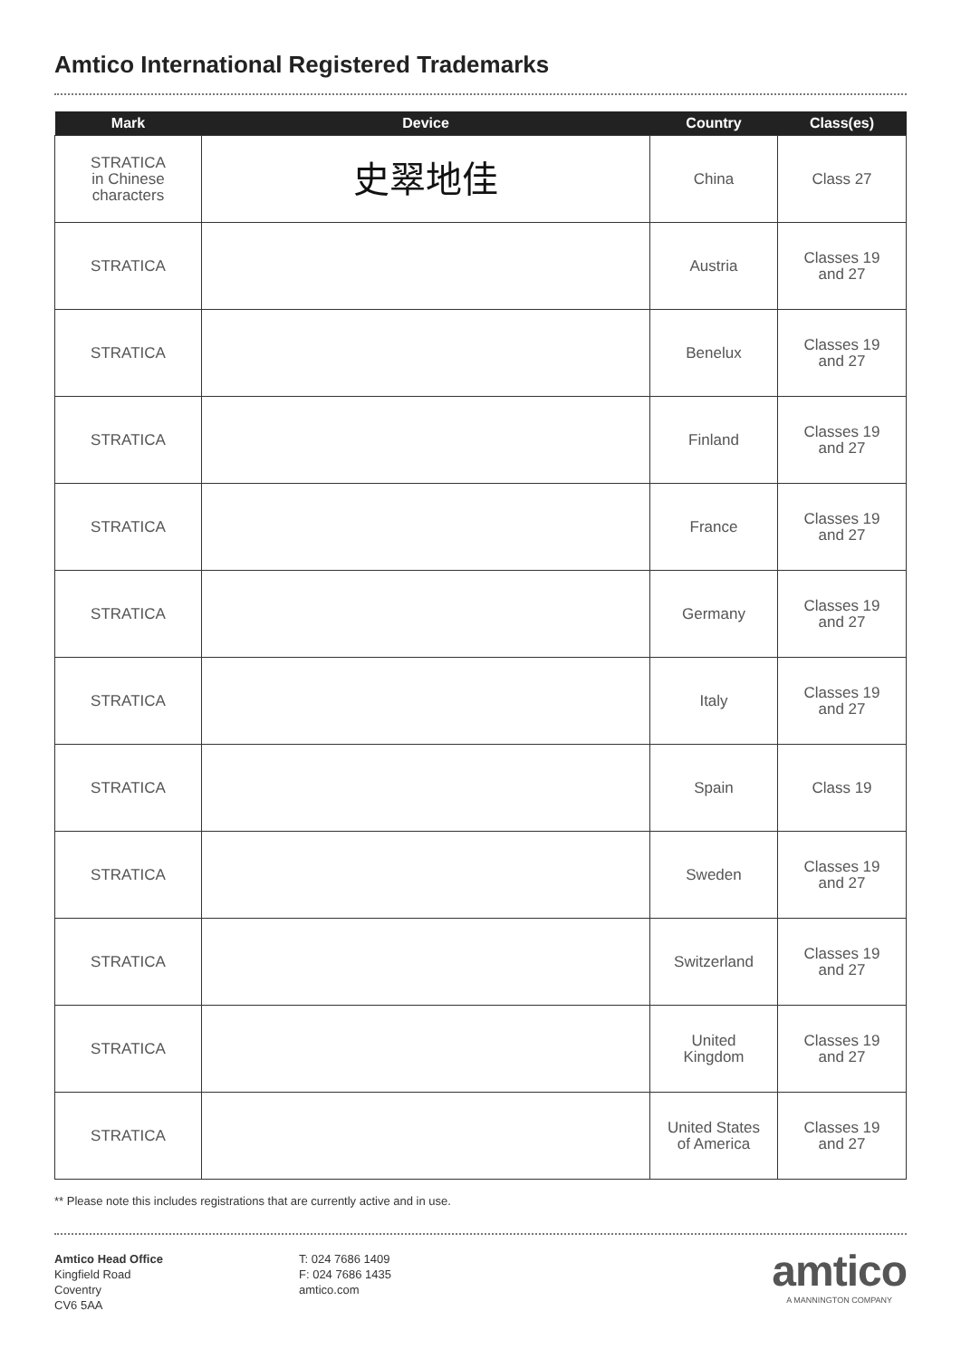Amtico International Registered Trademarks
| Mark | Device | Country | Class(es) |
| --- | --- | --- | --- |
| STRATICA in Chinese characters | 史翠地佳 | China | Class 27 |
| STRATICA | | Austria | Classes 19 and 27 |
| STRATICA | | Benelux | Classes 19 and 27 |
| STRATICA | | Finland | Classes 19 and 27 |
| STRATICA | | France | Classes 19 and 27 |
| STRATICA | | Germany | Classes 19 and 27 |
| STRATICA | | Italy | Classes 19 and 27 |
| STRATICA | | Spain | Class 19 |
| STRATICA | | Sweden | Classes 19 and 27 |
| STRATICA | | Switzerland | Classes 19 and 27 |
| STRATICA | | United Kingdom | Classes 19 and 27 |
| STRATICA | | United States of America | Classes 19 and 27 |
** Please note this includes registrations that are currently active and in use.
Amtico Head Office
Kingfield Road
Coventry
CV6 5AA
T: 024 7686 1409
F: 024 7686 1435
amtico.com
amtico
A MANNINGTON COMPANY